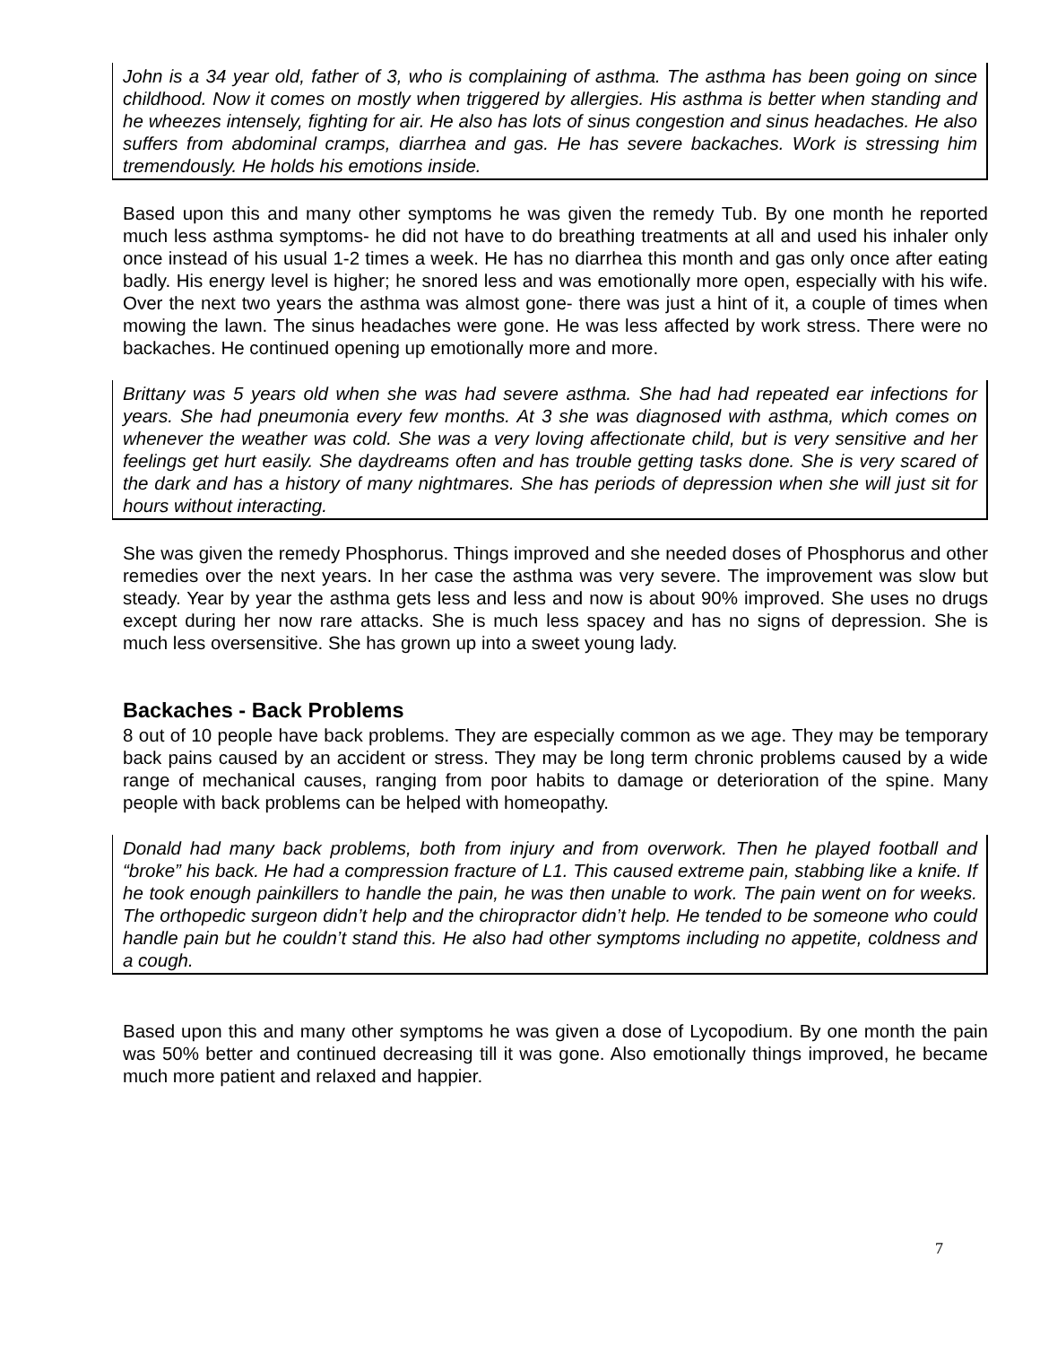John is a 34 year old, father of 3, who is complaining of asthma. The asthma has been going on since childhood. Now it comes on mostly when triggered by allergies. His asthma is better when standing and he wheezes intensely, fighting for air. He also has lots of sinus congestion and sinus headaches. He also suffers from abdominal cramps, diarrhea and gas. He has severe backaches. Work is stressing him tremendously. He holds his emotions inside.
Based upon this and many other symptoms he was given the remedy Tub. By one month he reported much less asthma symptoms- he did not have to do breathing treatments at all and used his inhaler only once instead of his usual 1-2 times a week. He has no diarrhea this month and gas only once after eating badly. His energy level is higher; he snored less and was emotionally more open, especially with his wife. Over the next two years the asthma was almost gone- there was just a hint of it, a couple of times when mowing the lawn. The sinus headaches were gone. He was less affected by work stress. There were no backaches. He continued opening up emotionally more and more.
Brittany was 5 years old when she was had severe asthma. She had had repeated ear infections for years. She had pneumonia every few months. At 3 she was diagnosed with asthma, which comes on whenever the weather was cold. She was a very loving affectionate child, but is very sensitive and her feelings get hurt easily. She daydreams often and has trouble getting tasks done. She is very scared of the dark and has a history of many nightmares. She has periods of depression when she will just sit for hours without interacting.
She was given the remedy Phosphorus. Things improved and she needed doses of Phosphorus and other remedies over the next years. In her case the asthma was very severe. The improvement was slow but steady. Year by year the asthma gets less and less and now is about 90% improved. She uses no drugs except during her now rare attacks. She is much less spacey and has no signs of depression. She is much less oversensitive. She has grown up into a sweet young lady.
Backaches - Back Problems
8 out of 10 people have back problems. They are especially common as we age. They may be temporary back pains caused by an accident or stress. They may be long term chronic problems caused by a wide range of mechanical causes, ranging from poor habits to damage or deterioration of the spine. Many people with back problems can be helped with homeopathy.
Donald had many back problems, both from injury and from overwork. Then he played football and “broke” his back. He had a compression fracture of L1. This caused extreme pain, stabbing like a knife. If he took enough painkillers to handle the pain, he was then unable to work. The pain went on for weeks. The orthopedic surgeon didn’t help and the chiropractor didn’t help. He tended to be someone who could handle pain but he couldn’t stand this. He also had other symptoms including no appetite, coldness and a cough.
Based upon this and many other symptoms he was given a dose of Lycopodium. By one month the pain was 50% better and continued decreasing till it was gone. Also emotionally things improved, he became much more patient and relaxed and happier.
7